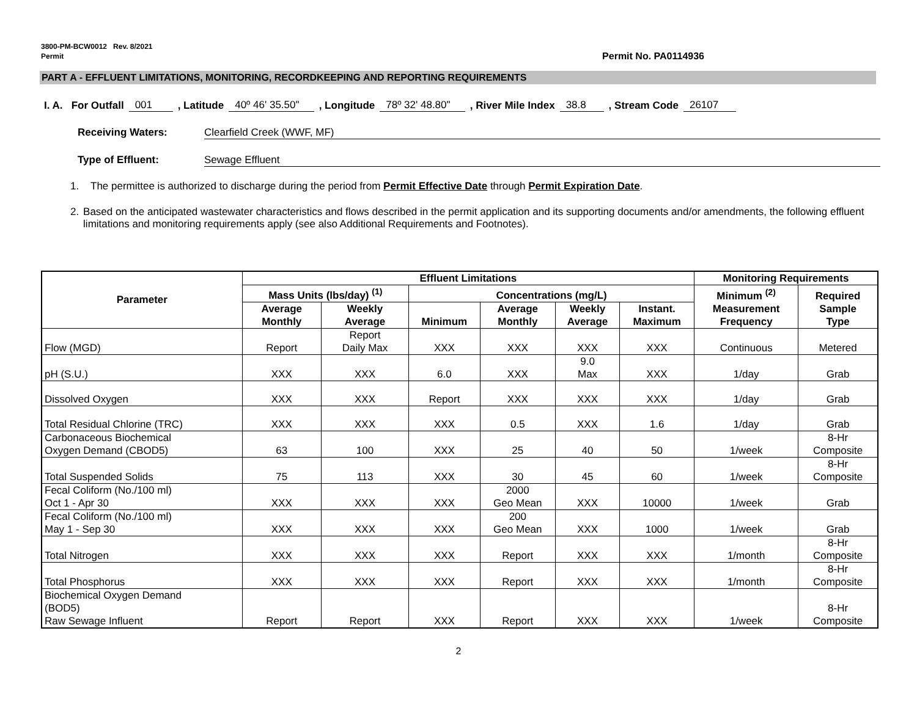3800-PM-BCW0012 Rev. 8/2021
Permit Permit No. PA0114936
PART A - EFFLUENT LIMITATIONS, MONITORING, RECORDKEEPING AND REPORTING REQUIREMENTS
I. A. For Outfall 001 , Latitude 40º 46' 35.50" , Longitude 78º 32' 48.80" , River Mile Index 38.8 , Stream Code 26107
Receiving Waters: Clearfield Creek (WWF, MF)
Type of Effluent: Sewage Effluent
1. The permittee is authorized to discharge during the period from Permit Effective Date through Permit Expiration Date.
2. Based on the anticipated wastewater characteristics and flows described in the permit application and its supporting documents and/or amendments, the following effluent limitations and monitoring requirements apply (see also Additional Requirements and Footnotes).
| Parameter | Effluent Limitations | | | | | | Monitoring Requirements | |
| --- | --- | --- | --- | --- | --- | --- | --- | --- |
| | Mass Units (lbs/day) <sup>(1)</sup> | | Concentrations (mg/L) | | | | Minimum <sup>(2)</sup> Measurement Frequency | Required Sample Type |
| | Average Monthly | Weekly Average | Minimum | Average Monthly | Weekly Average | Instant. Maximum | | |
| Flow (MGD) | Report | Report Daily Max | XXX | XXX | XXX | XXX | Continuous | Metered |
| pH (S.U.) | XXX | XXX | 6.0 | XXX | 9.0 Max | XXX | 1/day | Grab |
| Dissolved Oxygen | XXX | XXX | Report | XXX | XXX | XXX | 1/day | Grab |
| Total Residual Chlorine (TRC) | XXX | XXX | XXX | 0.5 | XXX | 1.6 | 1/day | Grab |
| Carbonaceous Biochemical Oxygen Demand (CBOD5) | 63 | 100 | XXX | 25 | 40 | 50 | 1/week | 8-Hr Composite |
| Total Suspended Solids | 75 | 113 | XXX | 30 | 45 | 60 | 1/week | 8-Hr Composite |
| Fecal Coliform (No./100 ml) Oct 1 - Apr 30 | XXX | XXX | XXX | 2000 Geo Mean | XXX | 10000 | 1/week | Grab |
| Fecal Coliform (No./100 ml) May 1 - Sep 30 | XXX | XXX | XXX | 200 Geo Mean | XXX | 1000 | 1/week | Grab |
| Total Nitrogen | XXX | XXX | XXX | Report | XXX | XXX | 1/month | 8-Hr Composite |
| Total Phosphorus | XXX | XXX | XXX | Report | XXX | XXX | 1/month | 8-Hr Composite |
| Biochemical Oxygen Demand (BOD5) Raw Sewage Influent | Report | Report | XXX | Report | XXX | XXX | 1/week | 8-Hr Composite |
2